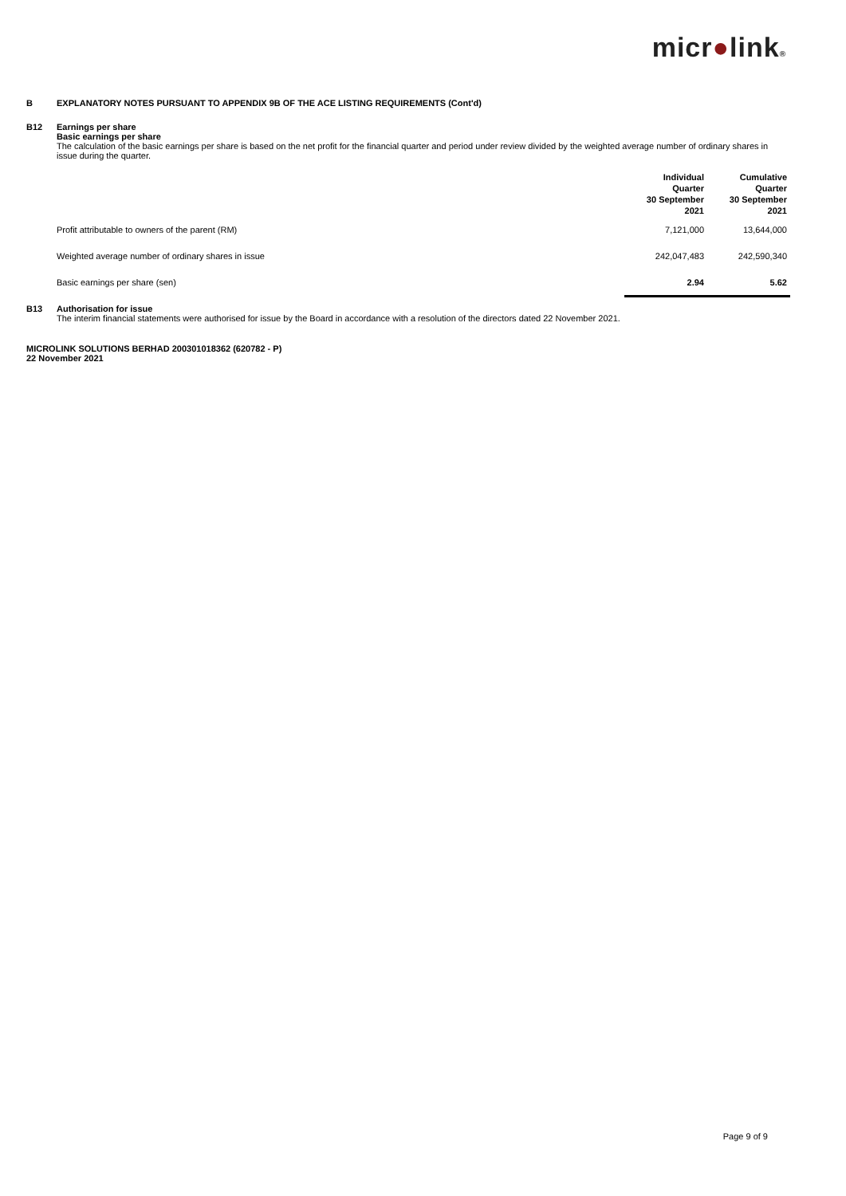micr●link®
B EXPLANATORY NOTES PURSUANT TO APPENDIX 9B OF THE ACE LISTING REQUIREMENTS (Cont'd)
B12 Earnings per share
Basic earnings per share
The calculation of the basic earnings per share is based on the net profit for the financial quarter and period under review divided by the weighted average number of ordinary shares in issue during the quarter.
| | Individual Quarter 30 September 2021 | Cumulative Quarter 30 September 2021 |
| --- | --- | --- |
| Profit attributable to owners of the parent (RM) | 7,121,000 | 13,644,000 |
| Weighted average number of ordinary shares in issue | 242,047,483 | 242,590,340 |
| Basic earnings per share (sen) | 2.94 | 5.62 |
B13 Authorisation for issue
The interim financial statements were authorised for issue by the Board in accordance with a resolution of the directors dated 22 November 2021.
MICROLINK SOLUTIONS BERHAD 200301018362 (620782 - P)
22 November 2021
Page 9 of 9